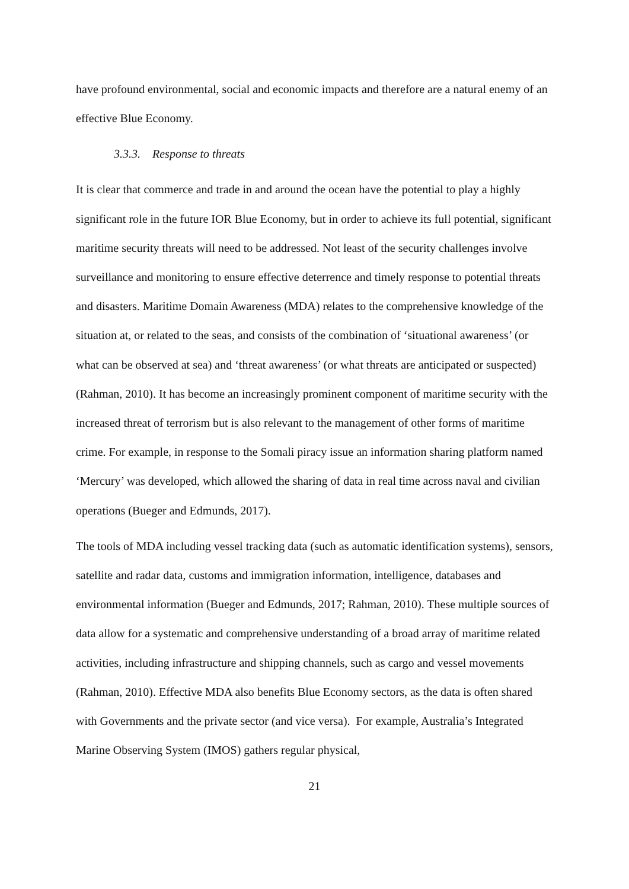have profound environmental, social and economic impacts and therefore are a natural enemy of an effective Blue Economy.
3.3.3. Response to threats
It is clear that commerce and trade in and around the ocean have the potential to play a highly significant role in the future IOR Blue Economy, but in order to achieve its full potential, significant maritime security threats will need to be addressed. Not least of the security challenges involve surveillance and monitoring to ensure effective deterrence and timely response to potential threats and disasters. Maritime Domain Awareness (MDA) relates to the comprehensive knowledge of the situation at, or related to the seas, and consists of the combination of ‘situational awareness’ (or what can be observed at sea) and ‘threat awareness’ (or what threats are anticipated or suspected)(Rahman, 2010). It has become an increasingly prominent component of maritime security with the increased threat of terrorism but is also relevant to the management of other forms of maritime crime. For example, in response to the Somali piracy issue an information sharing platform named ‘Mercury’ was developed, which allowed the sharing of data in real time across naval and civilian operations (Bueger and Edmunds, 2017).
The tools of MDA including vessel tracking data (such as automatic identification systems), sensors, satellite and radar data, customs and immigration information, intelligence, databases and environmental information (Bueger and Edmunds, 2017; Rahman, 2010). These multiple sources of data allow for a systematic and comprehensive understanding of a broad array of maritime related activities, including infrastructure and shipping channels, such as cargo and vessel movements (Rahman, 2010). Effective MDA also benefits Blue Economy sectors, as the data is often shared with Governments and the private sector (and vice versa). For example, Australia’s Integrated Marine Observing System (IMOS) gathers regular physical,
21